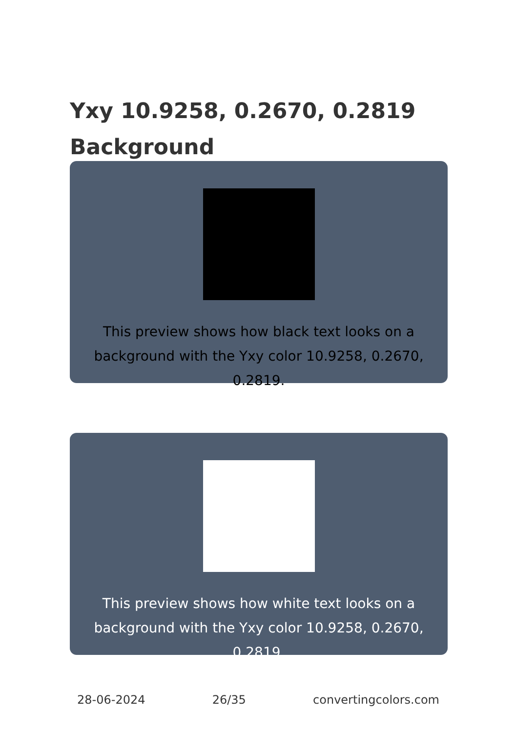Yxy 10.9258, 0.2670, 0.2819
Background
This preview shows how black text looks on a background with the Yxy color 10.9258, 0.2670, 0.2819.
This preview shows how white text looks on a background with the Yxy color 10.9258, 0.2670, 0.2819.
28-06-2024 26/35 convertingcolors.com